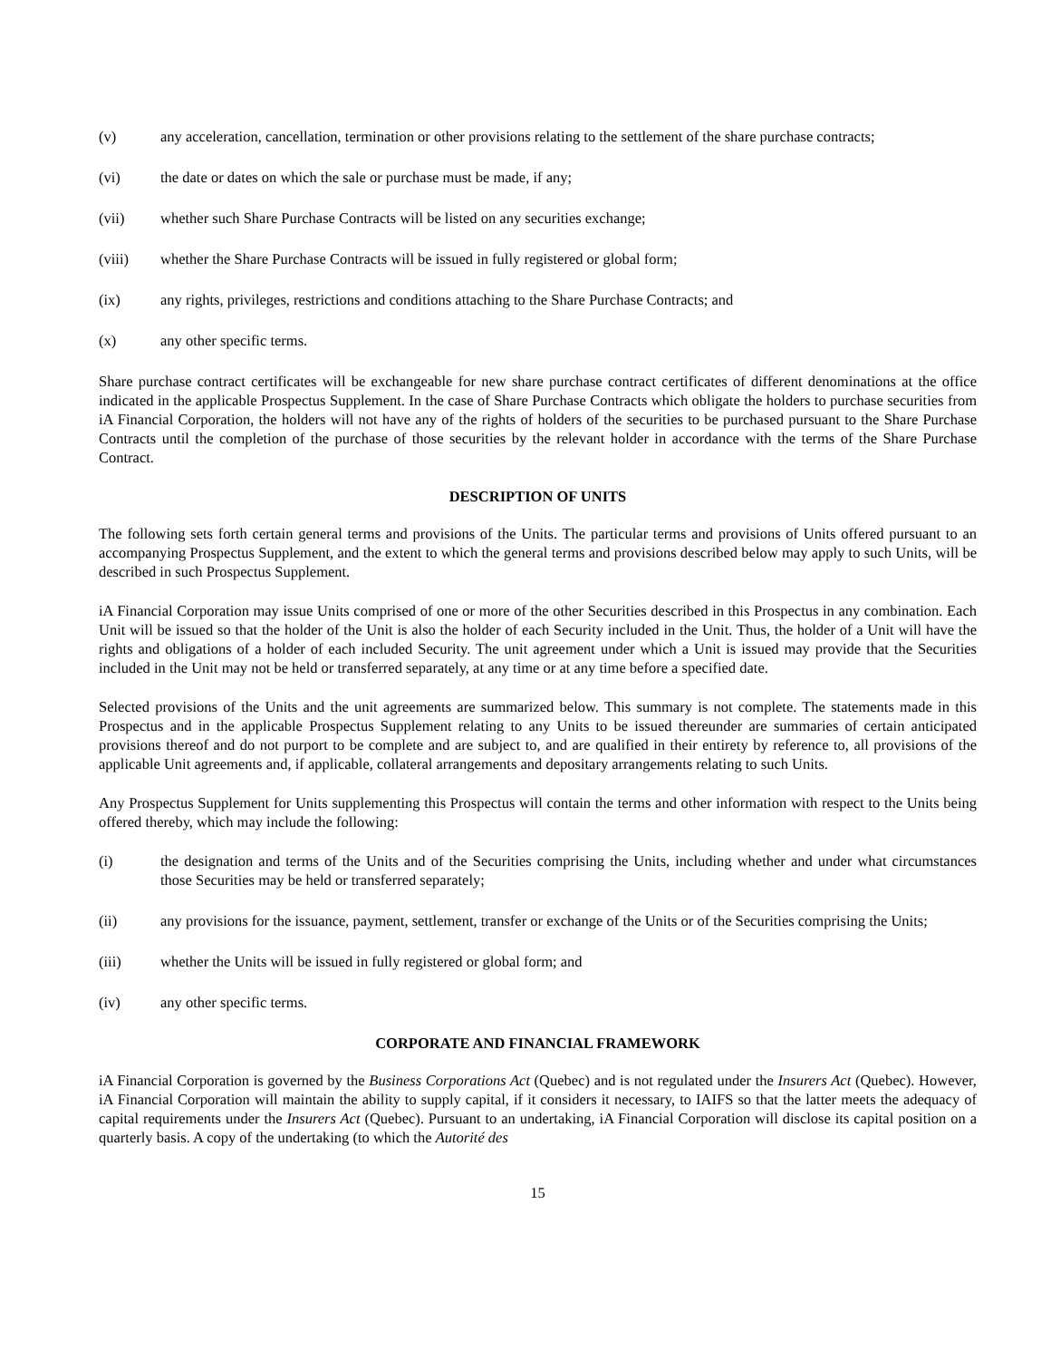(v) any acceleration, cancellation, termination or other provisions relating to the settlement of the share purchase contracts;
(vi) the date or dates on which the sale or purchase must be made, if any;
(vii) whether such Share Purchase Contracts will be listed on any securities exchange;
(viii) whether the Share Purchase Contracts will be issued in fully registered or global form;
(ix) any rights, privileges, restrictions and conditions attaching to the Share Purchase Contracts; and
(x) any other specific terms.
Share purchase contract certificates will be exchangeable for new share purchase contract certificates of different denominations at the office indicated in the applicable Prospectus Supplement. In the case of Share Purchase Contracts which obligate the holders to purchase securities from iA Financial Corporation, the holders will not have any of the rights of holders of the securities to be purchased pursuant to the Share Purchase Contracts until the completion of the purchase of those securities by the relevant holder in accordance with the terms of the Share Purchase Contract.
DESCRIPTION OF UNITS
The following sets forth certain general terms and provisions of the Units. The particular terms and provisions of Units offered pursuant to an accompanying Prospectus Supplement, and the extent to which the general terms and provisions described below may apply to such Units, will be described in such Prospectus Supplement.
iA Financial Corporation may issue Units comprised of one or more of the other Securities described in this Prospectus in any combination. Each Unit will be issued so that the holder of the Unit is also the holder of each Security included in the Unit. Thus, the holder of a Unit will have the rights and obligations of a holder of each included Security. The unit agreement under which a Unit is issued may provide that the Securities included in the Unit may not be held or transferred separately, at any time or at any time before a specified date.
Selected provisions of the Units and the unit agreements are summarized below. This summary is not complete. The statements made in this Prospectus and in the applicable Prospectus Supplement relating to any Units to be issued thereunder are summaries of certain anticipated provisions thereof and do not purport to be complete and are subject to, and are qualified in their entirety by reference to, all provisions of the applicable Unit agreements and, if applicable, collateral arrangements and depositary arrangements relating to such Units.
Any Prospectus Supplement for Units supplementing this Prospectus will contain the terms and other information with respect to the Units being offered thereby, which may include the following:
(i) the designation and terms of the Units and of the Securities comprising the Units, including whether and under what circumstances those Securities may be held or transferred separately;
(ii) any provisions for the issuance, payment, settlement, transfer or exchange of the Units or of the Securities comprising the Units;
(iii) whether the Units will be issued in fully registered or global form; and
(iv) any other specific terms.
CORPORATE AND FINANCIAL FRAMEWORK
iA Financial Corporation is governed by the Business Corporations Act (Quebec) and is not regulated under the Insurers Act (Quebec). However, iA Financial Corporation will maintain the ability to supply capital, if it considers it necessary, to IAIFS so that the latter meets the adequacy of capital requirements under the Insurers Act (Quebec). Pursuant to an undertaking, iA Financial Corporation will disclose its capital position on a quarterly basis. A copy of the undertaking (to which the Autorité des
15